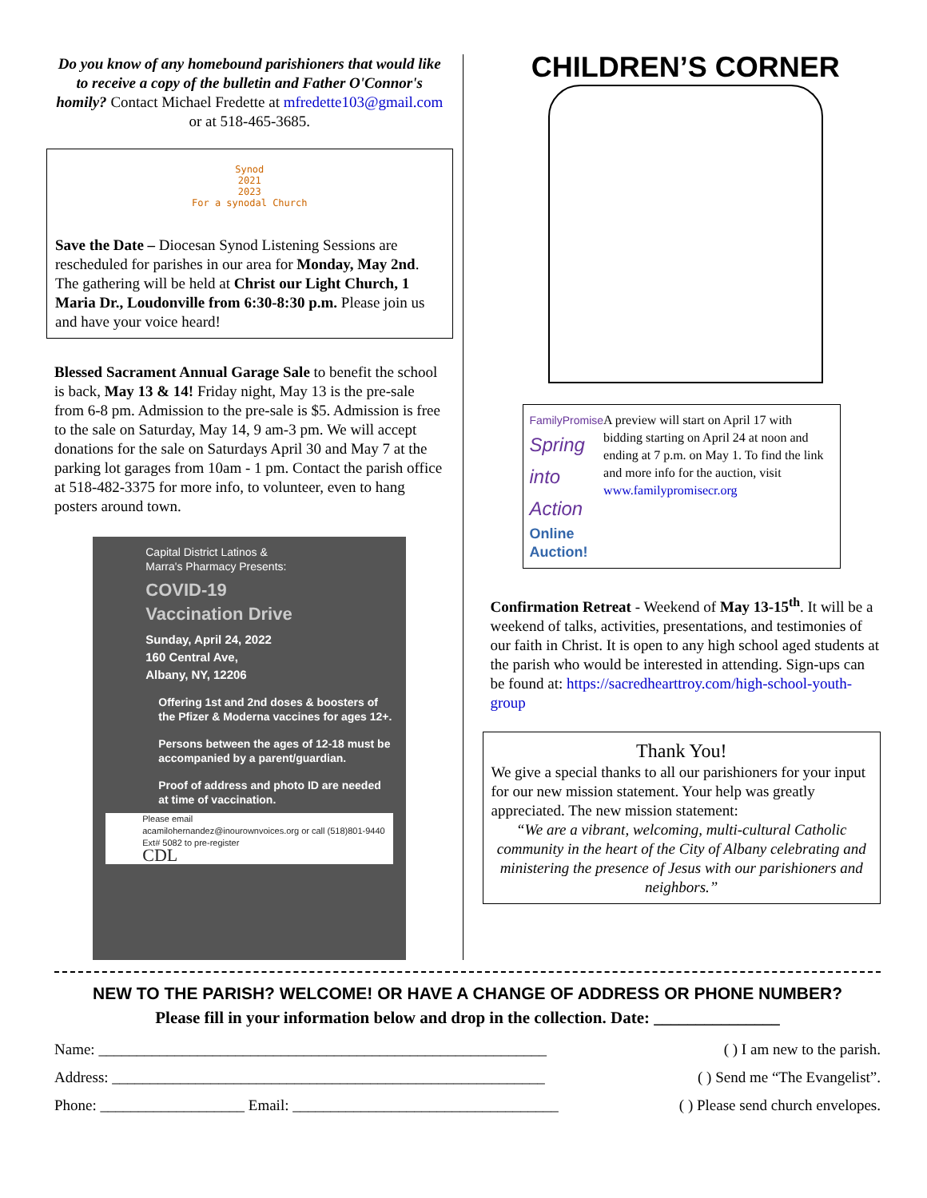Do you know of any homebound parishioners that would like to receive a copy of the bulletin and Father O'Connor's homily? Contact Michael Fredette at mfredette103@gmail.com or at 518-465-3685.
Synod
2021
2023
For a synodal Church
Save the Date – Diocesan Synod Listening Sessions are rescheduled for parishes in our area for Monday, May 2nd. The gathering will be held at Christ our Light Church, 1 Maria Dr., Loudonville from 6:30-8:30 p.m. Please join us and have your voice heard!
Blessed Sacrament Annual Garage Sale to benefit the school is back, May 13 & 14! Friday night, May 13 is the pre-sale from 6-8 pm. Admission to the pre-sale is $5. Admission is free to the sale on Saturday, May 14, 9 am-3 pm. We will accept donations for the sale on Saturdays April 30 and May 7 at the parking lot garages from 10am - 1 pm. Contact the parish office at 518-482-3375 for more info, to volunteer, even to hang posters around town.
Capital District Latinos &
Marra's Pharmacy Presents:
COVID-19
Vaccination Drive
Sunday, April 24, 2022
160 Central Ave,
Albany, NY, 12206
Offering 1st and 2nd doses & boosters of the Pfizer & Moderna vaccines for ages 12+.
Persons between the ages of 12-18 must be accompanied by a parent/guardian.
Proof of address and photo ID are needed at time of vaccination.
Please email
acamilohernandez@inourownvoices.org or call (518)801-9440 Ext# 5082 to pre-register
CDL
CHILDREN’S CORNER
FamilyPromise
Spring into Action
Online Auction!
A preview will start on April 17 with bidding starting on April 24 at noon and ending at 7 p.m. on May 1. To find the link and more info for the auction, visit www.familypromisecr.org
Confirmation Retreat - Weekend of May 13-15<sup>th</sup>. It will be a weekend of talks, activities, presentations, and testimonies of our faith in Christ. It is open to any high school aged students at the parish who would be interested in attending. Sign-ups can be found at: https://sacredhearttroy.com/high-school-youth-group
Thank You!
We give a special thanks to all our parishioners for your input for our new mission statement. Your help was greatly appreciated. The new mission statement:
“We are a vibrant, welcoming, multi-cultural Catholic community in the heart of the City of Albany celebrating and ministering the presence of Jesus with our parishioners and neighbors.”
NEW TO THE PARISH? WELCOME! OR HAVE A CHANGE OF ADDRESS OR PHONE NUMBER?
Please fill in your information below and drop in the collection. Date: _______________
Name: ___________________________________________________________ ( ) I am new to the parish.
Address: _________________________________________________________ ( ) Send me “The Evangelist”.
Phone: ___________________ Email: ___________________________________ ( ) Please send church envelopes.